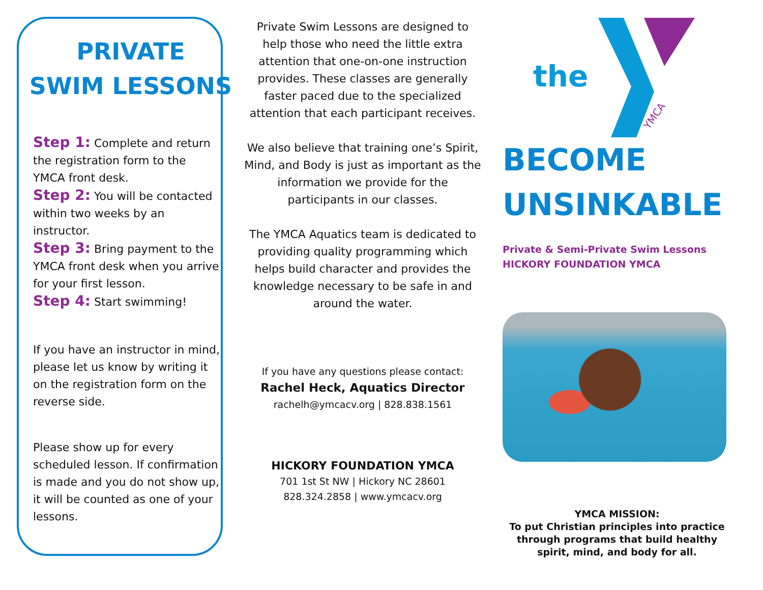PRIVATE
SWIM LESSONS
Step 1: Complete and return the registration form to the YMCA front desk.
Step 2: You will be contacted within two weeks by an instructor.
Step 3: Bring payment to the YMCA front desk when you arrive for your first lesson.
Step 4: Start swimming!
If you have an instructor in mind, please let us know by writing it on the registration form on the reverse side.
Please show up for every scheduled lesson. If confirmation is made and you do not show up, it will be counted as one of your lessons.
Private Swim Lessons are designed to help those who need the little extra attention that one-on-one instruction provides. These classes are generally faster paced due to the specialized attention that each participant receives.
We also believe that training one’s Spirit, Mind, and Body is just as important as the information we provide for the participants in our classes.
The YMCA Aquatics team is dedicated to providing quality programming which helps build character and provides the knowledge necessary to be safe in and around the water.
If you have any questions please contact:
Rachel Heck, Aquatics Director
rachelh@ymcacv.org | 828.838.1561
HICKORY FOUNDATION YMCA
701 1st St NW | Hickory NC 28601
828.324.2858 | www.ymcacv.org
the
®
YMCA
BECOME
UNSINKABLE
Private & Semi-Private Swim Lessons
HICKORY FOUNDATION YMCA
YMCA MISSION:
To put Christian principles into practice through programs that build healthy spirit, mind, and body for all.